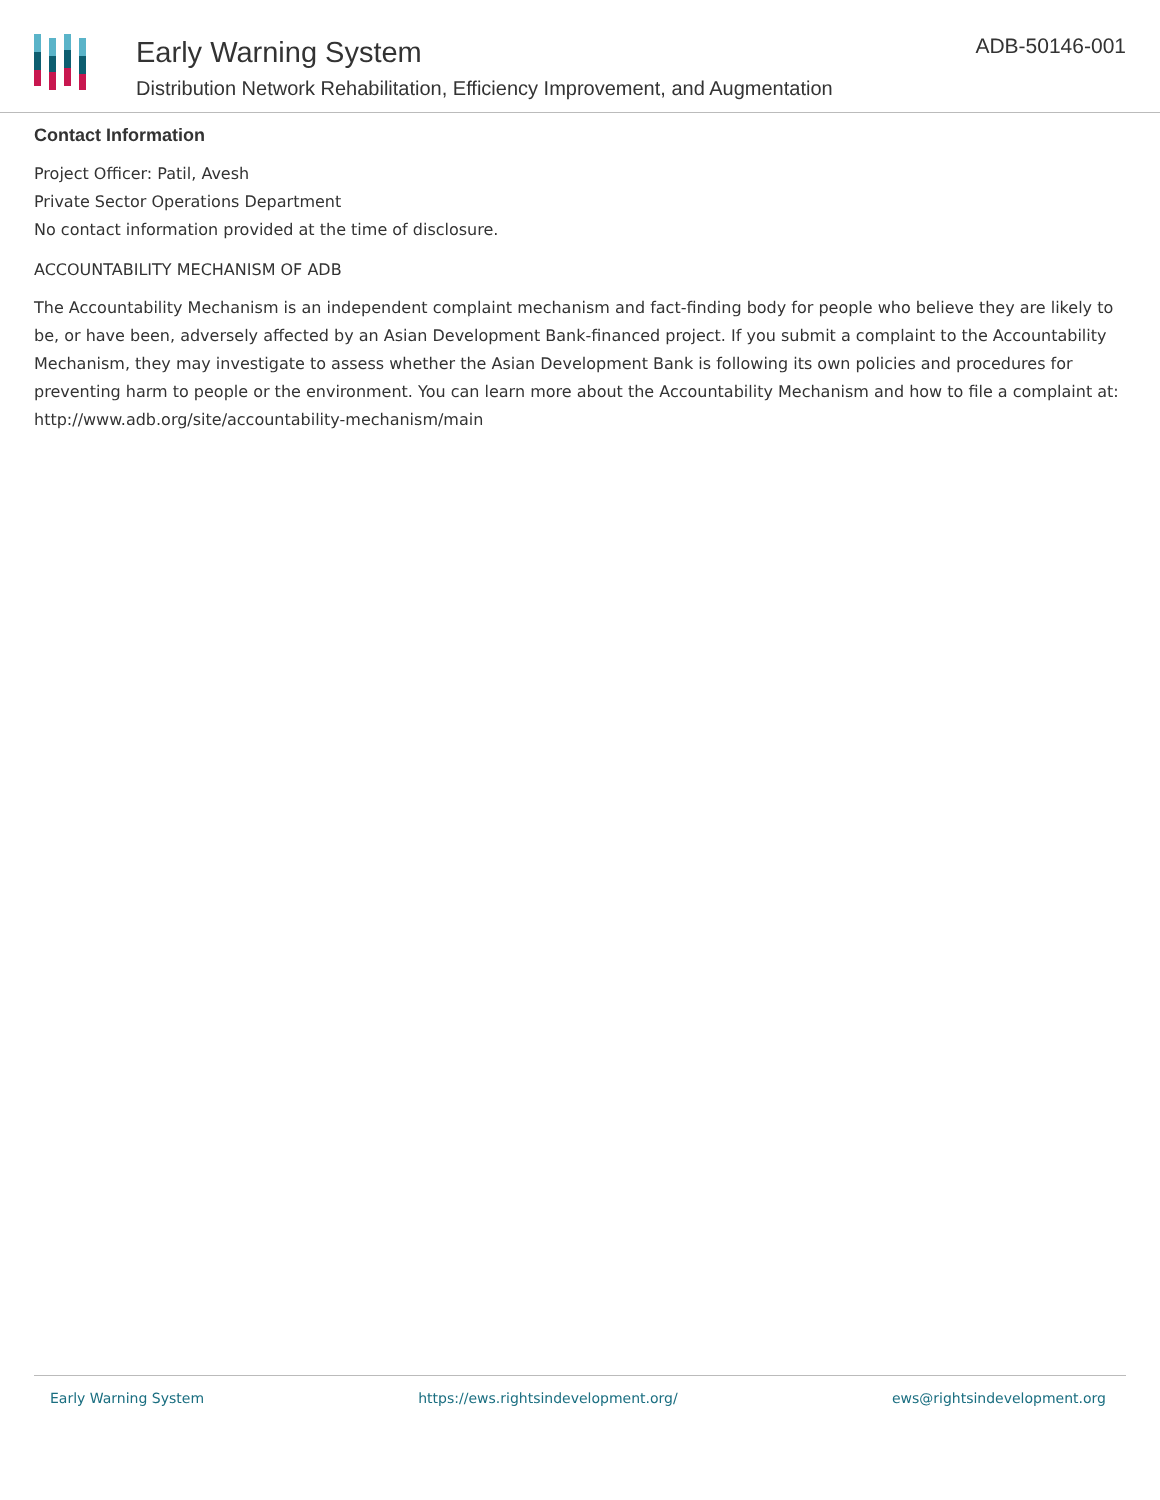Early Warning System
Distribution Network Rehabilitation, Efficiency Improvement, and Augmentation
ADB-50146-001
Contact Information
Project Officer: Patil, Avesh
Private Sector Operations Department
No contact information provided at the time of disclosure.
ACCOUNTABILITY MECHANISM OF ADB
The Accountability Mechanism is an independent complaint mechanism and fact-finding body for people who believe they are likely to be, or have been, adversely affected by an Asian Development Bank-financed project. If you submit a complaint to the Accountability Mechanism, they may investigate to assess whether the Asian Development Bank is following its own policies and procedures for preventing harm to people or the environment. You can learn more about the Accountability Mechanism and how to file a complaint at: http://www.adb.org/site/accountability-mechanism/main
Early Warning System https://ews.rightsindevelopment.org/ ews@rightsindevelopment.org